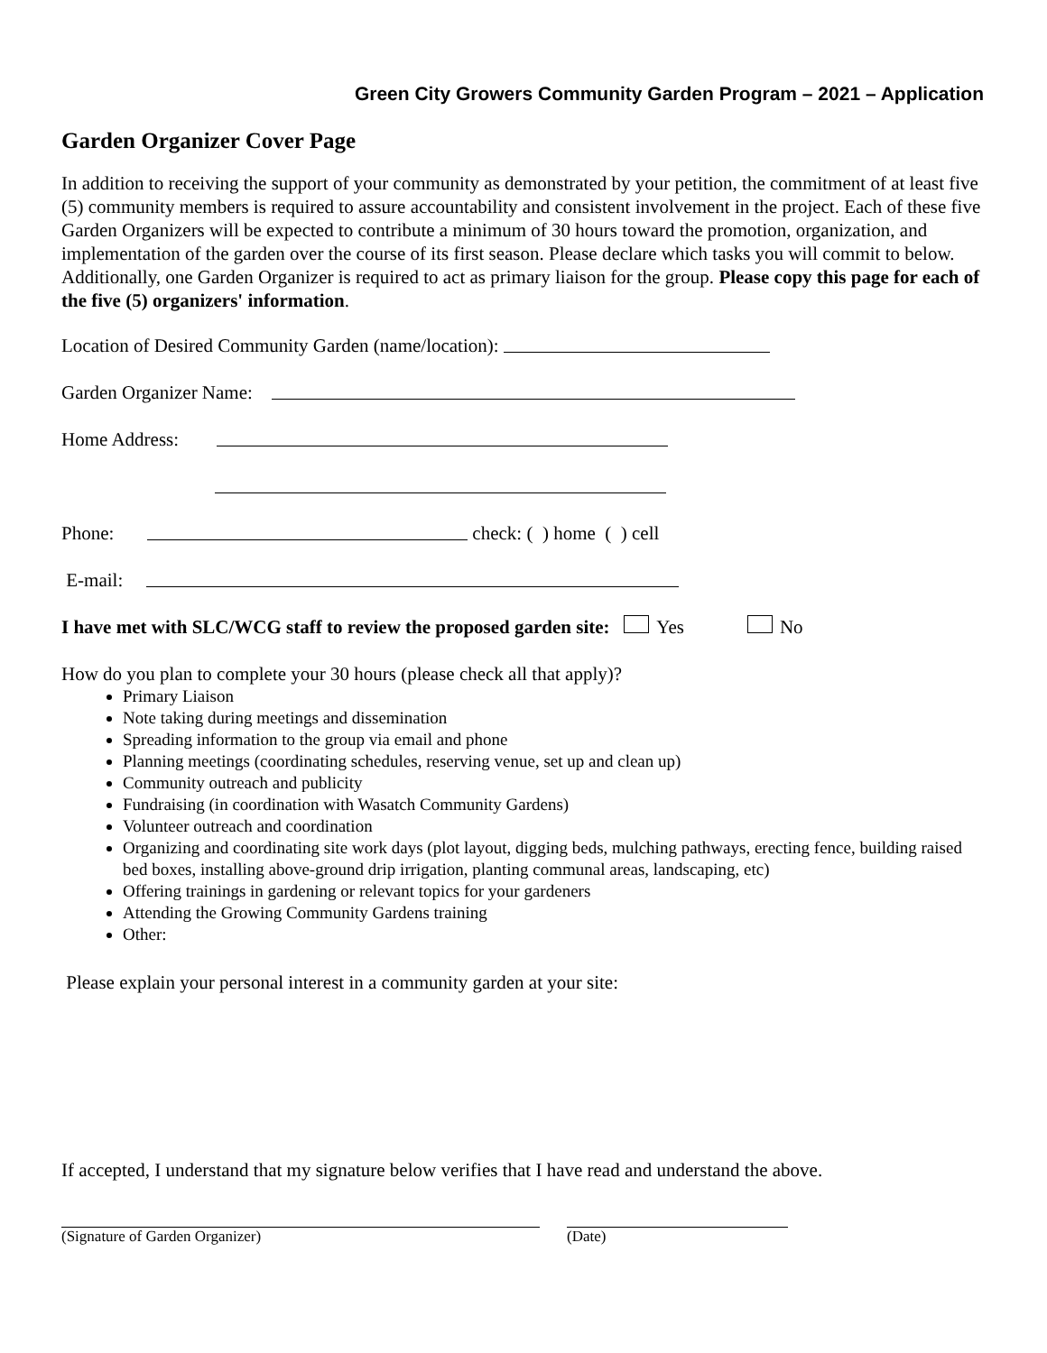Green City Growers Community Garden Program – 2021 – Application
Garden Organizer Cover Page
In addition to receiving the support of your community as demonstrated by your petition, the commitment of at least five (5) community members is required to assure accountability and consistent involvement in the project. Each of these five Garden Organizers will be expected to contribute a minimum of 30 hours toward the promotion, organization, and implementation of the garden over the course of its first season. Please declare which tasks you will commit to below. Additionally, one Garden Organizer is required to act as primary liaison for the group. Please copy this page for each of the five (5) organizers' information.
Location of Desired Community Garden (name/location):
Garden Organizer Name:
Home Address:
Phone: check: ( ) home ( ) cell
E-mail:
I have met with SLC/WCG staff to review the proposed garden site: Yes No
How do you plan to complete your 30 hours (please check all that apply)?
Primary Liaison
Note taking during meetings and dissemination
Spreading information to the group via email and phone
Planning meetings (coordinating schedules, reserving venue, set up and clean up)
Community outreach and publicity
Fundraising (in coordination with Wasatch Community Gardens)
Volunteer outreach and coordination
Organizing and coordinating site work days (plot layout, digging beds, mulching pathways, erecting fence, building raised bed boxes, installing above-ground drip irrigation, planting communal areas, landscaping, etc)
Offering trainings in gardening or relevant topics for your gardeners
Attending the Growing Community Gardens training
Other:
Please explain your personal interest in a community garden at your site:
If accepted, I understand that my signature below verifies that I have read and understand the above.
(Signature of Garden Organizer)
(Date)